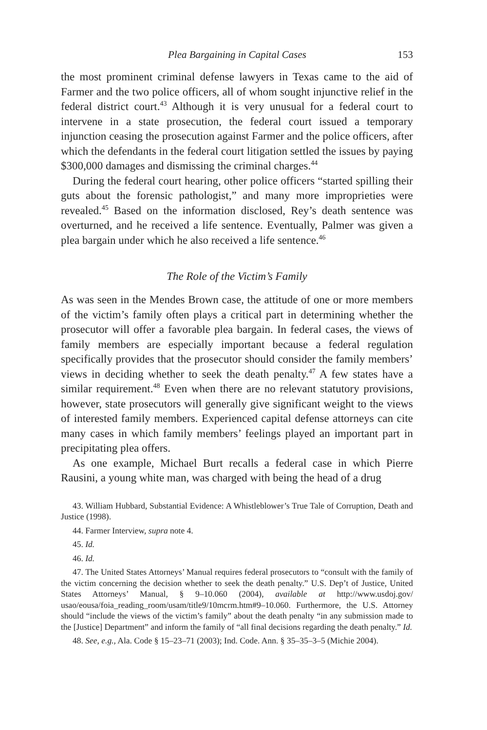Plea Bargaining in Capital Cases 153
the most prominent criminal defense lawyers in Texas came to the aid of Farmer and the two police officers, all of whom sought injunctive relief in the federal district court.<sup>43</sup> Although it is very unusual for a federal court to intervene in a state prosecution, the federal court issued a temporary injunction ceasing the prosecution against Farmer and the police officers, after which the defendants in the federal court litigation settled the issues by paying $300,000 damages and dismissing the criminal charges.<sup>44</sup>
During the federal court hearing, other police officers “started spilling their guts about the forensic pathologist,” and many more improprieties were revealed.<sup>45</sup> Based on the information disclosed, Rey’s death sentence was overturned, and he received a life sentence. Eventually, Palmer was given a plea bargain under which he also received a life sentence.<sup>46</sup>
The Role of the Victim’s Family
As was seen in the Mendes Brown case, the attitude of one or more members of the victim’s family often plays a critical part in determining whether the prosecutor will offer a favorable plea bargain. In federal cases, the views of family members are especially important because a federal regulation specifically provides that the prosecutor should consider the family members’ views in deciding whether to seek the death penalty.<sup>47</sup> A few states have a similar requirement.<sup>48</sup> Even when there are no relevant statutory provisions, however, state prosecutors will generally give significant weight to the views of interested family members. Experienced capital defense attorneys can cite many cases in which family members’ feelings played an important part in precipitating plea offers.
As one example, Michael Burt recalls a federal case in which Pierre Rausini, a young white man, was charged with being the head of a drug
43. William Hubbard, Substantial Evidence: A Whistleblower’s True Tale of Corruption, Death and Justice (1998).
44. Farmer Interview, supra note 4.
45. Id.
46. Id.
47. The United States Attorneys’ Manual requires federal prosecutors to “consult with the family of the victim concerning the decision whether to seek the death penalty.” U.S. Dep’t of Justice, United States Attorneys’ Manual, § 9–10.060 (2004), available at http://www.usdoj.gov/ usao/eousa/foia_reading_room/usam/title9/10mcrm.htm#9–10.060. Furthermore, the U.S. Attorney should “include the views of the victim’s family” about the death penalty “in any submission made to the [Justice] Department” and inform the family of “all final decisions regarding the death penalty.” Id.
48. See, e.g., Ala. Code § 15–23–71 (2003); Ind. Code. Ann. § 35–35–3–5 (Michie 2004).